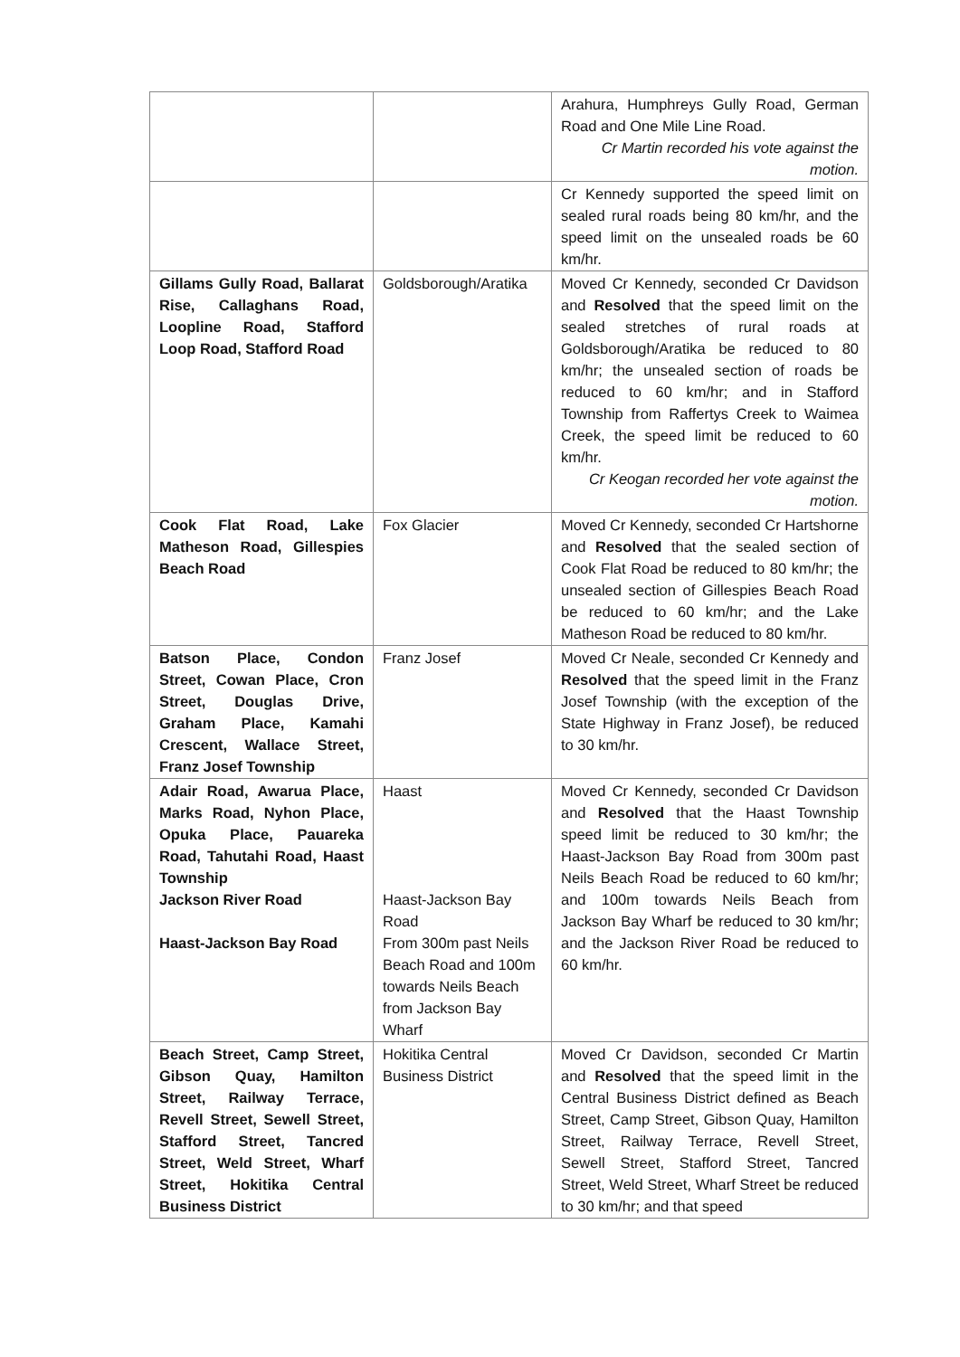| | | Arahura, Humphreys Gully Road, German Road and One Mile Line Road. Cr Martin recorded his vote against the motion. |
| | | Cr Kennedy supported the speed limit on sealed rural roads being 80 km/hr, and the speed limit on the unsealed roads be 60 km/hr. |
| Gillams Gully Road, Ballarat Rise, Callaghans Road, Loopline Road, Stafford Loop Road, Stafford Road | Goldsborough/Aratika | Moved Cr Kennedy, seconded Cr Davidson and Resolved that the speed limit on the sealed stretches of rural roads at Goldsborough/Aratika be reduced to 80 km/hr; the unsealed section of roads be reduced to 60 km/hr; and in Stafford Township from Raffertys Creek to Waimea Creek, the speed limit be reduced to 60 km/hr. Cr Keogan recorded her vote against the motion. |
| Cook Flat Road, Lake Matheson Road, Gillespies Beach Road | Fox Glacier | Moved Cr Kennedy, seconded Cr Hartshorne and Resolved that the sealed section of Cook Flat Road be reduced to 80 km/hr; the unsealed section of Gillespies Beach Road be reduced to 60 km/hr; and the Lake Matheson Road be reduced to 80 km/hr. |
| Batson Place, Condon Street, Cowan Place, Cron Street, Douglas Drive, Graham Place, Kamahi Crescent, Wallace Street, Franz Josef Township | Franz Josef | Moved Cr Neale, seconded Cr Kennedy and Resolved that the speed limit in the Franz Josef Township (with the exception of the State Highway in Franz Josef), be reduced to 30 km/hr. |
| Adair Road, Awarua Place, Marks Road, Nyhon Place, Opuka Place, Pauareka Road, Tahutahi Road, Haast Township Jackson River Road Haast-Jackson Bay Road | Haast Haast-Jackson Bay Road From 300m past Neils Beach Road and 100m towards Neils Beach from Jackson Bay Wharf | Moved Cr Kennedy, seconded Cr Davidson and Resolved that the Haast Township speed limit be reduced to 30 km/hr; the Haast-Jackson Bay Road from 300m past Neils Beach Road be reduced to 60 km/hr; and 100m towards Neils Beach from Jackson Bay Wharf be reduced to 30 km/hr; and the Jackson River Road be reduced to 60 km/hr. |
| Beach Street, Camp Street, Gibson Quay, Hamilton Street, Railway Terrace, Revell Street, Sewell Street, Stafford Street, Tancred Street, Weld Street, Wharf Street, Hokitika Central Business District | Hokitika Central Business District | Moved Cr Davidson, seconded Cr Martin and Resolved that the speed limit in the Central Business District defined as Beach Street, Camp Street, Gibson Quay, Hamilton Street, Railway Terrace, Revell Street, Sewell Street, Stafford Street, Tancred Street, Weld Street, Wharf Street be reduced to 30 km/hr; and that speed |